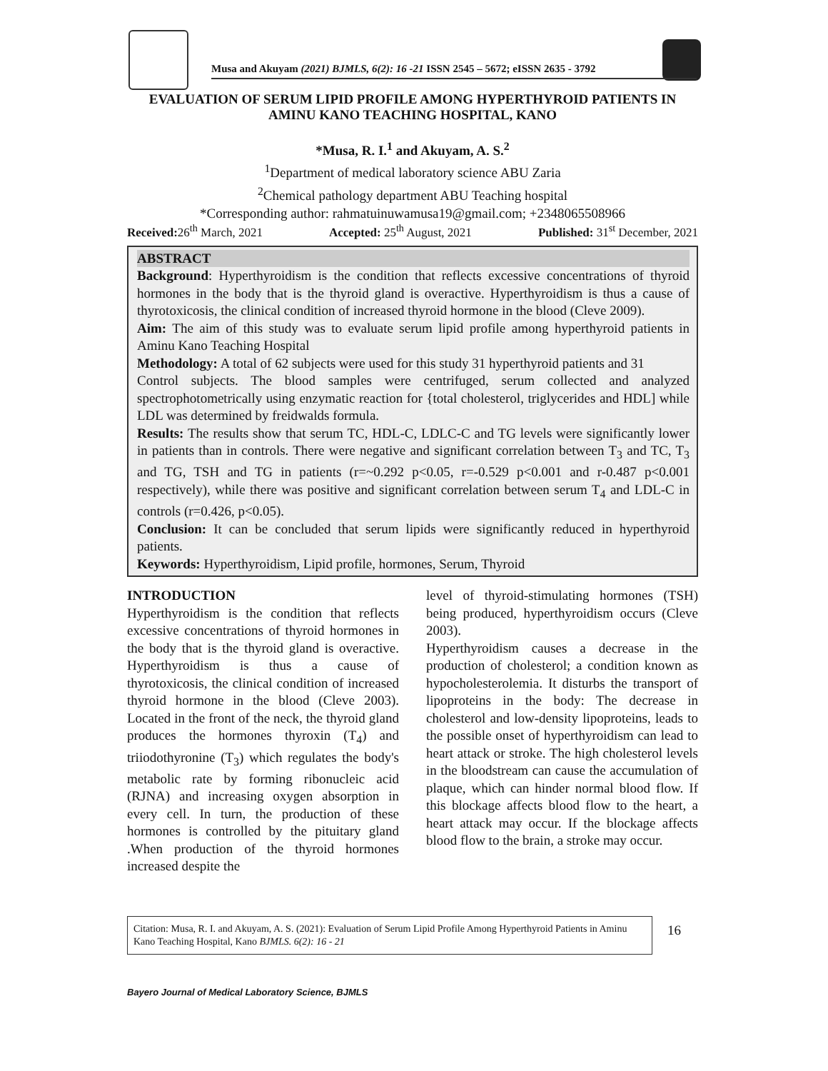Musa and Akuyam (2021) BJMLS, 6(2): 16 -21 ISSN 2545 – 5672; eISSN 2635 - 3792
EVALUATION OF SERUM LIPID PROFILE AMONG HYPERTHYROID PATIENTS IN AMINU KANO TEACHING HOSPITAL, KANO
*Musa, R. I.<sup>1</sup> and Akuyam, A. S.<sup>2</sup>
<sup>1</sup> Department of medical laboratory science ABU Zaria
<sup>2</sup> Chemical pathology department ABU Teaching hospital
*Corresponding author: rahmatuinuwamusa19@gmail.com; +2348065508966
Received: 26<sup>th</sup> March, 2021 Accepted: 25<sup>th</sup> August, 2021 Published: 31<sup>st</sup> December, 2021
ABSTRACT
Background: Hyperthyroidism is the condition that reflects excessive concentrations of thyroid hormones in the body that is the thyroid gland is overactive. Hyperthyroidism is thus a cause of thyrotoxicosis, the clinical condition of increased thyroid hormone in the blood (Cleve 2009).
Aim: The aim of this study was to evaluate serum lipid profile among hyperthyroid patients in Aminu Kano Teaching Hospital
Methodology: A total of 62 subjects were used for this study 31 hyperthyroid patients and 31
Control subjects. The blood samples were centrifuged, serum collected and analyzed spectrophotometrically using enzymatic reaction for {total cholesterol, triglycerides and HDL] while LDL was determined by freidwalds formula.
Results: The results show that serum TC, HDL-C, LDLC-C and TG levels were significantly lower in patients than in controls. There were negative and significant correlation between T<sub>3</sub> and TC, T<sub>3</sub> and TG, TSH and TG in patients (r=~0.292 p<0.05, r=-0.529 p<0.001 and r-0.487 p<0.001 respectively), while there was positive and significant correlation between serum T<sub>4</sub> and LDL-C in controls (r=0.426, p<0.05).
Conclusion: It can be concluded that serum lipids were significantly reduced in hyperthyroid patients.
Keywords: Hyperthyroidism, Lipid profile, hormones, Serum, Thyroid
INTRODUCTION
Hyperthyroidism is the condition that reflects excessive concentrations of thyroid hormones in the body that is the thyroid gland is overactive. Hyperthyroidism is thus a cause of thyrotoxicosis, the clinical condition of increased thyroid hormone in the blood (Cleve 2003). Located in the front of the neck, the thyroid gland produces the hormones thyroxin (T<sub>4</sub>) and triiodothyronine (T<sub>3</sub>) which regulates the body's metabolic rate by forming ribonucleic acid (RJNA) and increasing oxygen absorption in every cell. In turn, the production of these hormones is controlled by the pituitary gland .When production of the thyroid hormones increased despite the
level of thyroid-stimulating hormones (TSH) being produced, hyperthyroidism occurs (Cleve 2003).
Hyperthyroidism causes a decrease in the production of cholesterol; a condition known as hypocholesterolemia. It disturbs the transport of lipoproteins in the body: The decrease in cholesterol and low-density lipoproteins, leads to the possible onset of hyperthyroidism can lead to heart attack or stroke. The high cholesterol levels in the bloodstream can cause the accumulation of plaque, which can hinder normal blood flow. If this blockage affects blood flow to the heart, a heart attack may occur. If the blockage affects blood flow to the brain, a stroke may occur.
Citation: Musa, R. I. and Akuyam, A. S. (2021): Evaluation of Serum Lipid Profile Among Hyperthyroid Patients in Aminu Kano Teaching Hospital, Kano BJMLS. 6(2): 16 - 21
16
Bayero Journal of Medical Laboratory Science, BJMLS